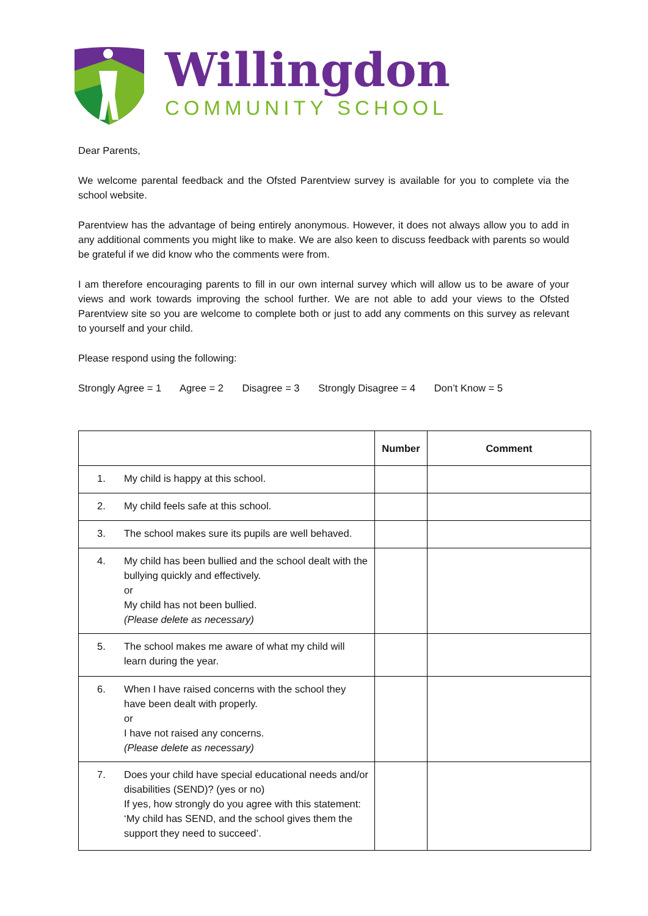Willingdon
COMMUNITY SCHOOL
Dear Parents,
We welcome parental feedback and the Ofsted Parentview survey is available for you to complete via the school website.
Parentview has the advantage of being entirely anonymous. However, it does not always allow you to add in any additional comments you might like to make. We are also keen to discuss feedback with parents so would be grateful if we did know who the comments were from.
I am therefore encouraging parents to fill in our own internal survey which will allow us to be aware of your views and work towards improving the school further. We are not able to add your views to the Ofsted Parentview site so you are welcome to complete both or just to add any comments on this survey as relevant to yourself and your child.
Please respond using the following:
Strongly Agree = 1 Agree = 2 Disagree = 3 Strongly Disagree = 4 Don’t Know = 5
| | | Number | Comment |
| --- | --- | --- | --- |
| 1. | My child is happy at this school. | | |
| 2. | My child feels safe at this school. | | |
| 3. | The school makes sure its pupils are well behaved. | | |
| 4. | My child has been bullied and the school dealt with the bullying quickly and effectively. or My child has not been bullied. (Please delete as necessary) | | |
| 5. | The school makes me aware of what my child will learn during the year. | | |
| 6. | When I have raised concerns with the school they have been dealt with properly. or I have not raised any concerns. (Please delete as necessary) | | |
| 7. | Does your child have special educational needs and/or disabilities (SEND)? (yes or no) If yes, how strongly do you agree with this statement: ‘My child has SEND, and the school gives them the support they need to succeed’. | | |